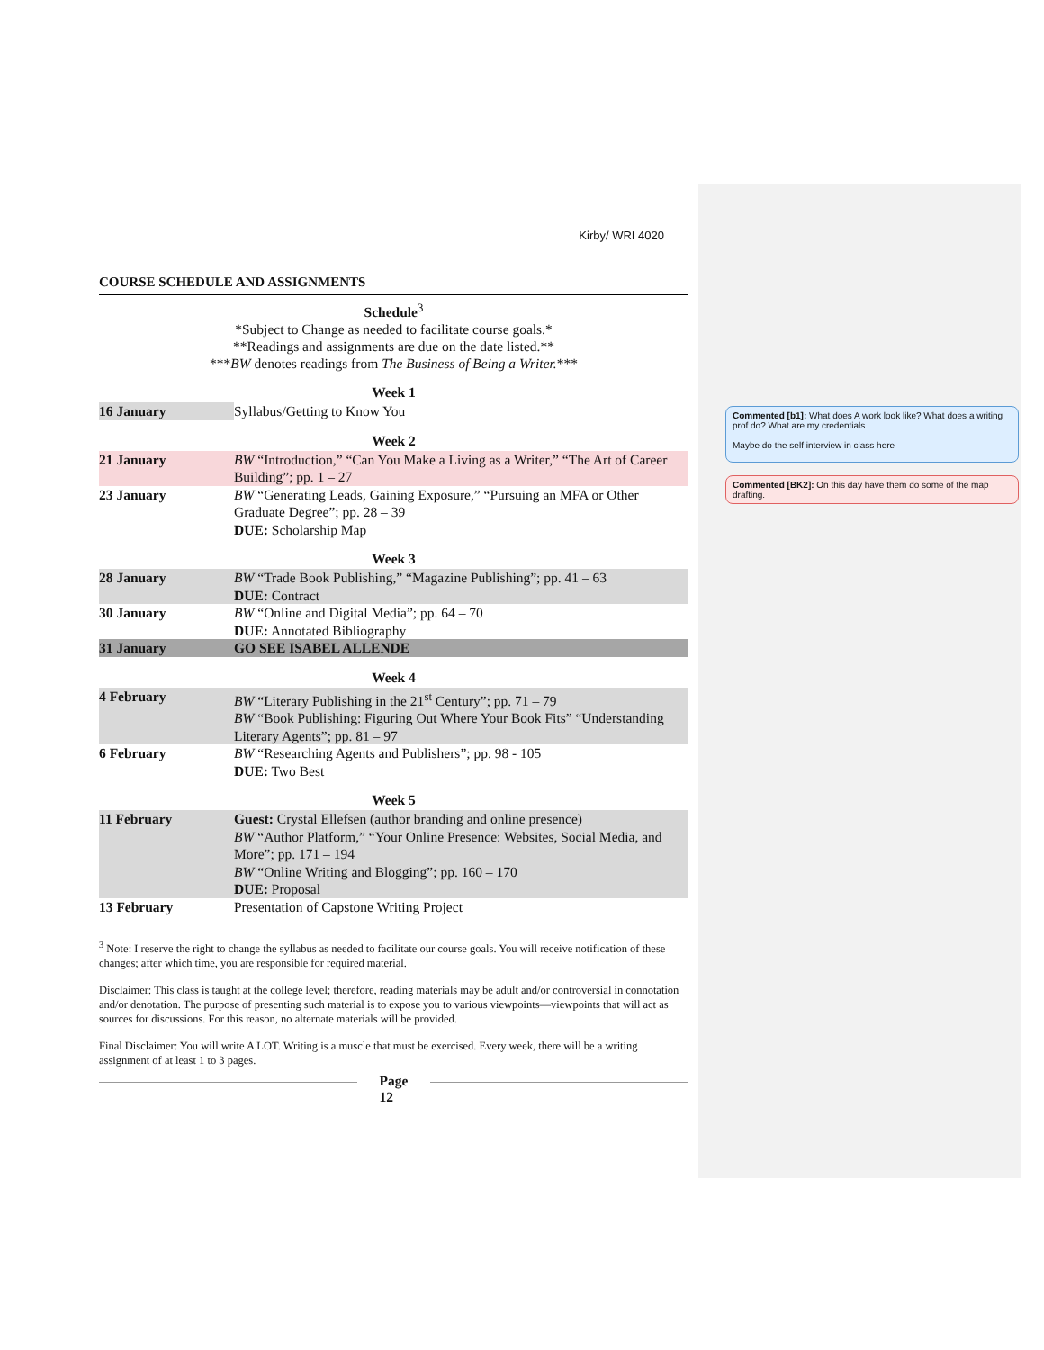Commented [b1]: What does A work look like? What does a writing prof do? What are my credentials.
Maybe do the self interview in class here
Commented [BK2]: On this day have them do some of the map drafting.
Kirby/ WRI 4020
COURSE SCHEDULE AND ASSIGNMENTS
Schedule<sup>3</sup>
*Subject to Change as needed to facilitate course goals.*
**Readings and assignments are due on the date listed.**
***BW denotes readings from The Business of Being a Writer.***
Week 1
| 16 January | Syllabus/Getting to Know You |
Week 2
| 21 January | BW “Introduction,” “Can You Make a Living as a Writer,” “The Art of Career Building”; pp. 1 – 27 |
| 23 January | BW “Generating Leads, Gaining Exposure,” “Pursuing an MFA or Other Graduate Degree”; pp. 28 – 39 DUE: Scholarship Map |
Week 3
| 28 January | BW “Trade Book Publishing,” “Magazine Publishing”; pp. 41 – 63 DUE: Contract |
| 30 January | BW “Online and Digital Media”; pp. 64 – 70 DUE: Annotated Bibliography |
| 31 January | GO SEE ISABEL ALLENDE |
Week 4
| 4 February | BW “Literary Publishing in the 21<sup>st</sup> Century”; pp. 71 – 79 BW “Book Publishing: Figuring Out Where Your Book Fits” “Understanding Literary Agents”; pp. 81 – 97 |
| 6 February | BW “Researching Agents and Publishers”; pp. 98 - 105 DUE: Two Best |
Week 5
| 11 February | Guest: Crystal Ellefsen (author branding and online presence) BW “Author Platform,” “Your Online Presence: Websites, Social Media, and More”; pp. 171 – 194 BW “Online Writing and Blogging”; pp. 160 – 170 DUE: Proposal |
| 13 February | Presentation of Capstone Writing Project |
<sup>3</sup> Note: I reserve the right to change the syllabus as needed to facilitate our course goals. You will receive notification of these changes; after which time, you are responsible for required material.
Disclaimer: This class is taught at the college level; therefore, reading materials may be adult and/or controversial in connotation and/or denotation. The purpose of presenting such material is to expose you to various viewpoints—viewpoints that will act as sources for discussions. For this reason, no alternate materials will be provided.
Final Disclaimer: You will write A LOT. Writing is a muscle that must be exercised. Every week, there will be a writing assignment of at least 1 to 3 pages.
Page
12